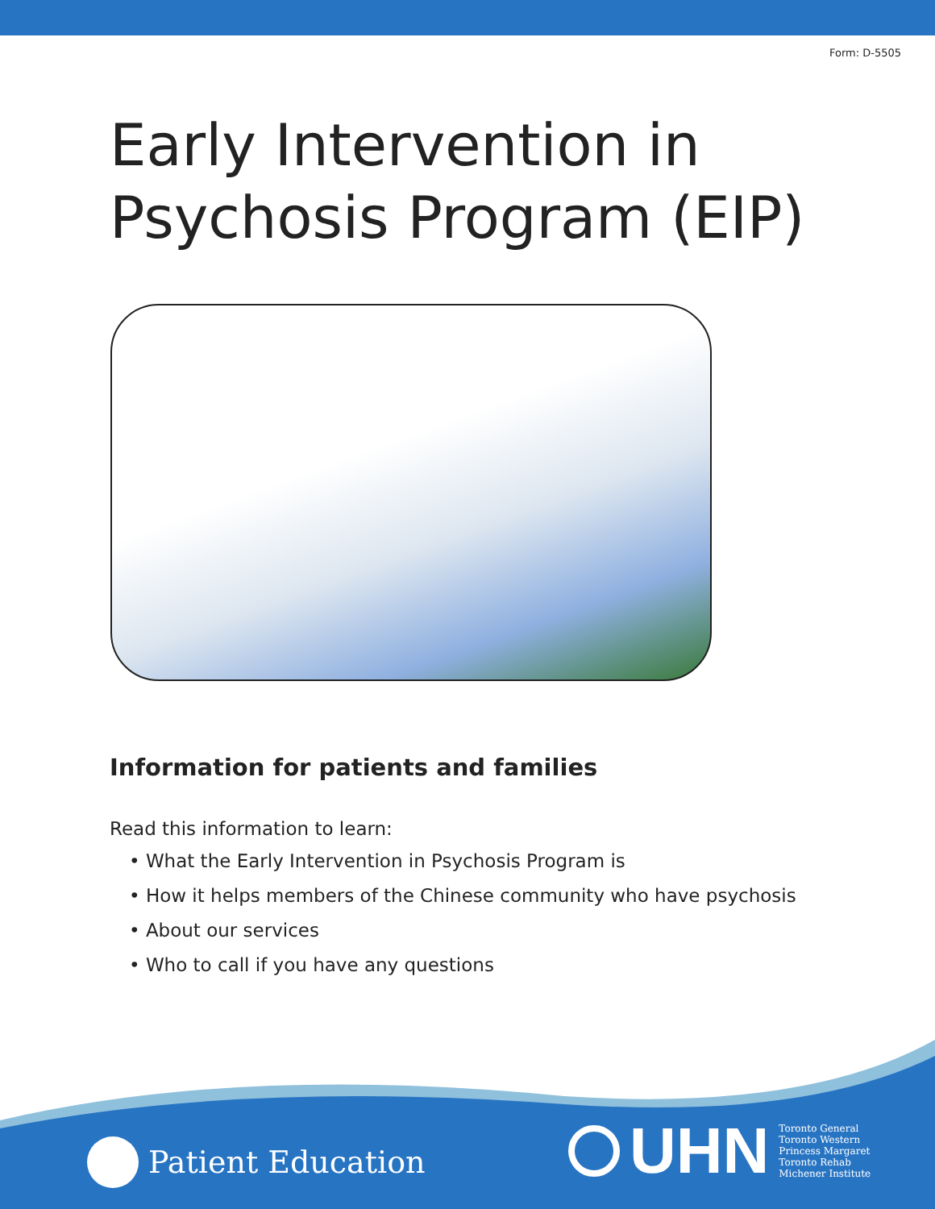Form: D-5505
Early Intervention in
Psychosis Program (EIP)
Information for patients and families
Read this information to learn:
• What the Early Intervention in Psychosis Program is
• How it helps members of the Chinese community who have psychosis
• About our services
• Who to call if you have any questions
Patient Education
UHN
Toronto General
Toronto Western
Princess Margaret
Toronto Rehab
Michener Institute